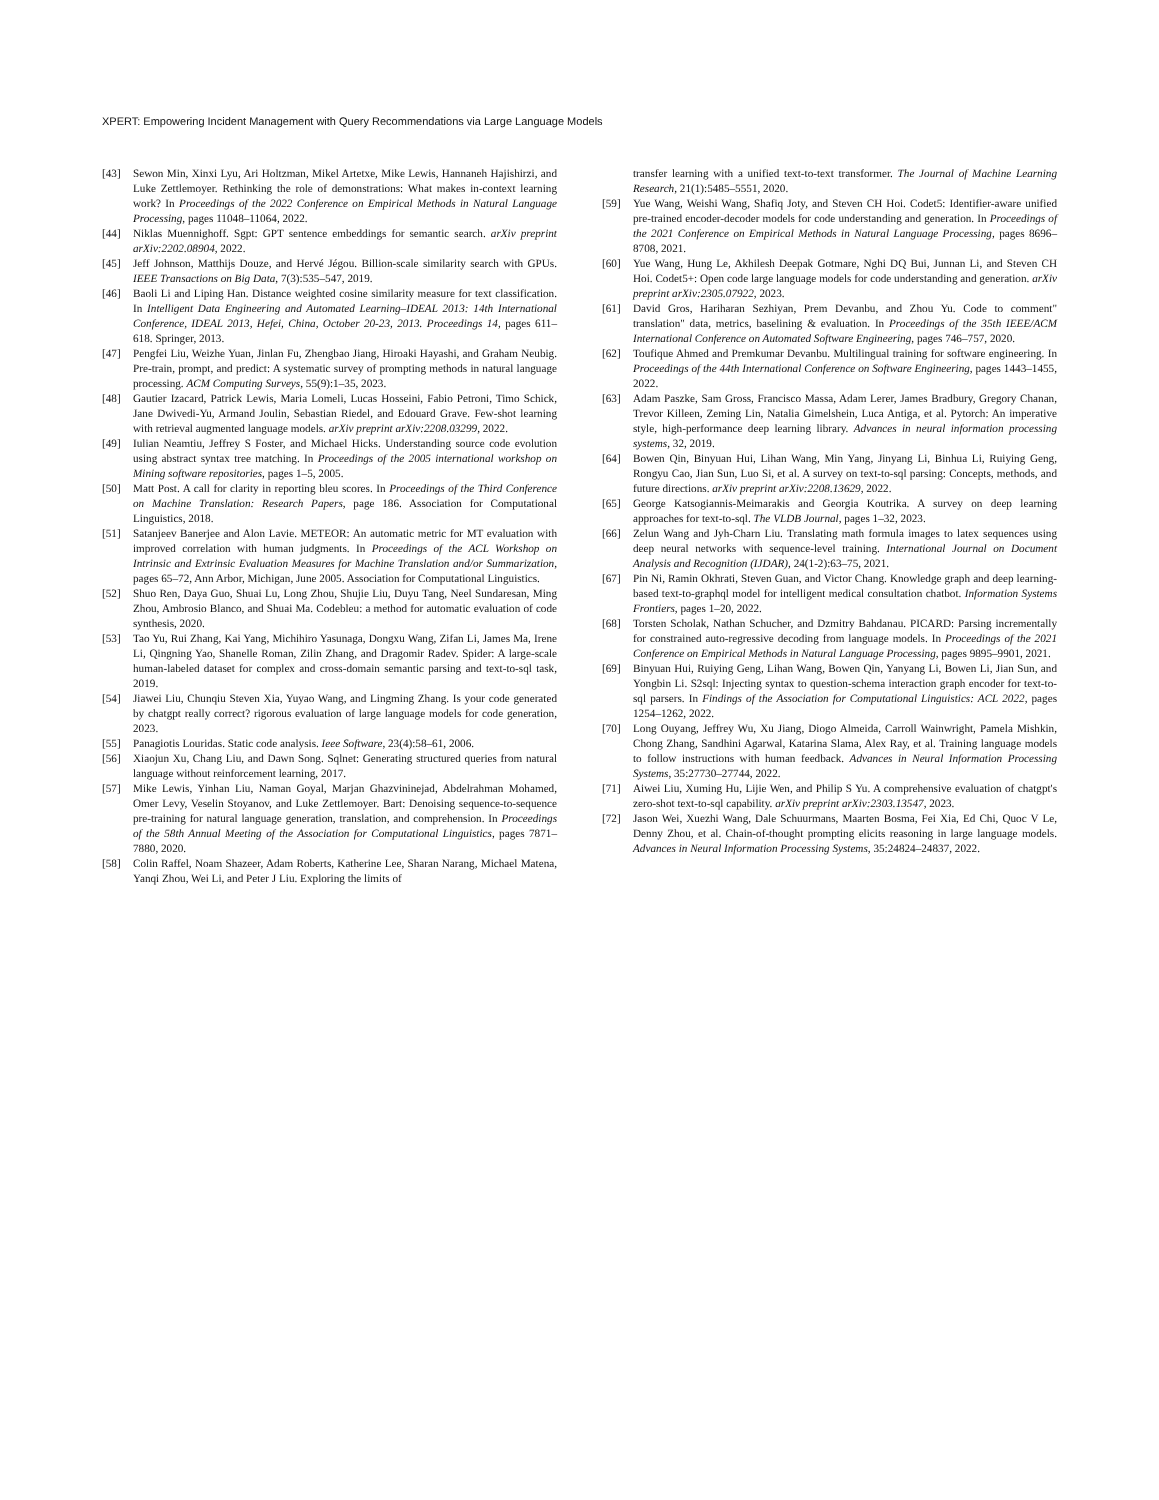XPERT: Empowering Incident Management with Query Recommendations via Large Language Models
[43] Sewon Min, Xinxi Lyu, Ari Holtzman, Mikel Artetxe, Mike Lewis, Hannaneh Hajishirzi, and Luke Zettlemoyer. Rethinking the role of demonstrations: What makes in-context learning work? In Proceedings of the 2022 Conference on Empirical Methods in Natural Language Processing, pages 11048–11064, 2022.
[44] Niklas Muennighoff. Sgpt: GPT sentence embeddings for semantic search. arXiv preprint arXiv:2202.08904, 2022.
[45] Jeff Johnson, Matthijs Douze, and Hervé Jégou. Billion-scale similarity search with GPUs. IEEE Transactions on Big Data, 7(3):535–547, 2019.
[46] Baoli Li and Liping Han. Distance weighted cosine similarity measure for text classification. In Intelligent Data Engineering and Automated Learning–IDEAL 2013: 14th International Conference, IDEAL 2013, Hefei, China, October 20-23, 2013. Proceedings 14, pages 611–618. Springer, 2013.
[47] Pengfei Liu, Weizhe Yuan, Jinlan Fu, Zhengbao Jiang, Hiroaki Hayashi, and Graham Neubig. Pre-train, prompt, and predict: A systematic survey of prompting methods in natural language processing. ACM Computing Surveys, 55(9):1–35, 2023.
[48] Gautier Izacard, Patrick Lewis, Maria Lomeli, Lucas Hosseini, Fabio Petroni, Timo Schick, Jane Dwivedi-Yu, Armand Joulin, Sebastian Riedel, and Edouard Grave. Few-shot learning with retrieval augmented language models. arXiv preprint arXiv:2208.03299, 2022.
[49] Iulian Neamtiu, Jeffrey S Foster, and Michael Hicks. Understanding source code evolution using abstract syntax tree matching. In Proceedings of the 2005 international workshop on Mining software repositories, pages 1–5, 2005.
[50] Matt Post. A call for clarity in reporting bleu scores. In Proceedings of the Third Conference on Machine Translation: Research Papers, page 186. Association for Computational Linguistics, 2018.
[51] Satanjeev Banerjee and Alon Lavie. METEOR: An automatic metric for MT evaluation with improved correlation with human judgments. In Proceedings of the ACL Workshop on Intrinsic and Extrinsic Evaluation Measures for Machine Translation and/or Summarization, pages 65–72, Ann Arbor, Michigan, June 2005. Association for Computational Linguistics.
[52] Shuo Ren, Daya Guo, Shuai Lu, Long Zhou, Shujie Liu, Duyu Tang, Neel Sundaresan, Ming Zhou, Ambrosio Blanco, and Shuai Ma. Codebleu: a method for automatic evaluation of code synthesis, 2020.
[53] Tao Yu, Rui Zhang, Kai Yang, Michihiro Yasunaga, Dongxu Wang, Zifan Li, James Ma, Irene Li, Qingning Yao, Shanelle Roman, Zilin Zhang, and Dragomir Radev. Spider: A large-scale human-labeled dataset for complex and cross-domain semantic parsing and text-to-sql task, 2019.
[54] Jiawei Liu, Chunqiu Steven Xia, Yuyao Wang, and Lingming Zhang. Is your code generated by chatgpt really correct? rigorous evaluation of large language models for code generation, 2023.
[55] Panagiotis Louridas. Static code analysis. Ieee Software, 23(4):58–61, 2006.
[56] Xiaojun Xu, Chang Liu, and Dawn Song. Sqlnet: Generating structured queries from natural language without reinforcement learning, 2017.
[57] Mike Lewis, Yinhan Liu, Naman Goyal, Marjan Ghazvininejad, Abdelrahman Mohamed, Omer Levy, Veselin Stoyanov, and Luke Zettlemoyer. Bart: Denoising sequence-to-sequence pre-training for natural language generation, translation, and comprehension. In Proceedings of the 58th Annual Meeting of the Association for Computational Linguistics, pages 7871–7880, 2020.
[58] Colin Raffel, Noam Shazeer, Adam Roberts, Katherine Lee, Sharan Narang, Michael Matena, Yanqi Zhou, Wei Li, and Peter J Liu. Exploring the limits of
transfer learning with a unified text-to-text transformer. The Journal of Machine Learning Research, 21(1):5485–5551, 2020.
[59] Yue Wang, Weishi Wang, Shafiq Joty, and Steven CH Hoi. Codet5: Identifier-aware unified pre-trained encoder-decoder models for code understanding and generation. In Proceedings of the 2021 Conference on Empirical Methods in Natural Language Processing, pages 8696–8708, 2021.
[60] Yue Wang, Hung Le, Akhilesh Deepak Gotmare, Nghi DQ Bui, Junnan Li, and Steven CH Hoi. Codet5+: Open code large language models for code understanding and generation. arXiv preprint arXiv:2305.07922, 2023.
[61] David Gros, Hariharan Sezhiyan, Prem Devanbu, and Zhou Yu. Code to comment" translation" data, metrics, baselining & evaluation. In Proceedings of the 35th IEEE/ACM International Conference on Automated Software Engineering, pages 746–757, 2020.
[62] Toufique Ahmed and Premkumar Devanbu. Multilingual training for software engineering. In Proceedings of the 44th International Conference on Software Engineering, pages 1443–1455, 2022.
[63] Adam Paszke, Sam Gross, Francisco Massa, Adam Lerer, James Bradbury, Gregory Chanan, Trevor Killeen, Zeming Lin, Natalia Gimelshein, Luca Antiga, et al. Pytorch: An imperative style, high-performance deep learning library. Advances in neural information processing systems, 32, 2019.
[64] Bowen Qin, Binyuan Hui, Lihan Wang, Min Yang, Jinyang Li, Binhua Li, Ruiying Geng, Rongyu Cao, Jian Sun, Luo Si, et al. A survey on text-to-sql parsing: Concepts, methods, and future directions. arXiv preprint arXiv:2208.13629, 2022.
[65] George Katsogiannis-Meimarakis and Georgia Koutrika. A survey on deep learning approaches for text-to-sql. The VLDB Journal, pages 1–32, 2023.
[66] Zelun Wang and Jyh-Charn Liu. Translating math formula images to latex sequences using deep neural networks with sequence-level training. International Journal on Document Analysis and Recognition (IJDAR), 24(1-2):63–75, 2021.
[67] Pin Ni, Ramin Okhrati, Steven Guan, and Victor Chang. Knowledge graph and deep learning-based text-to-graphql model for intelligent medical consultation chatbot. Information Systems Frontiers, pages 1–20, 2022.
[68] Torsten Scholak, Nathan Schucher, and Dzmitry Bahdanau. PICARD: Parsing incrementally for constrained auto-regressive decoding from language models. In Proceedings of the 2021 Conference on Empirical Methods in Natural Language Processing, pages 9895–9901, 2021.
[69] Binyuan Hui, Ruiying Geng, Lihan Wang, Bowen Qin, Yanyang Li, Bowen Li, Jian Sun, and Yongbin Li. S2sql: Injecting syntax to question-schema interaction graph encoder for text-to-sql parsers. In Findings of the Association for Computational Linguistics: ACL 2022, pages 1254–1262, 2022.
[70] Long Ouyang, Jeffrey Wu, Xu Jiang, Diogo Almeida, Carroll Wainwright, Pamela Mishkin, Chong Zhang, Sandhini Agarwal, Katarina Slama, Alex Ray, et al. Training language models to follow instructions with human feedback. Advances in Neural Information Processing Systems, 35:27730–27744, 2022.
[71] Aiwei Liu, Xuming Hu, Lijie Wen, and Philip S Yu. A comprehensive evaluation of chatgpt's zero-shot text-to-sql capability. arXiv preprint arXiv:2303.13547, 2023.
[72] Jason Wei, Xuezhi Wang, Dale Schuurmans, Maarten Bosma, Fei Xia, Ed Chi, Quoc V Le, Denny Zhou, et al. Chain-of-thought prompting elicits reasoning in large language models. Advances in Neural Information Processing Systems, 35:24824–24837, 2022.